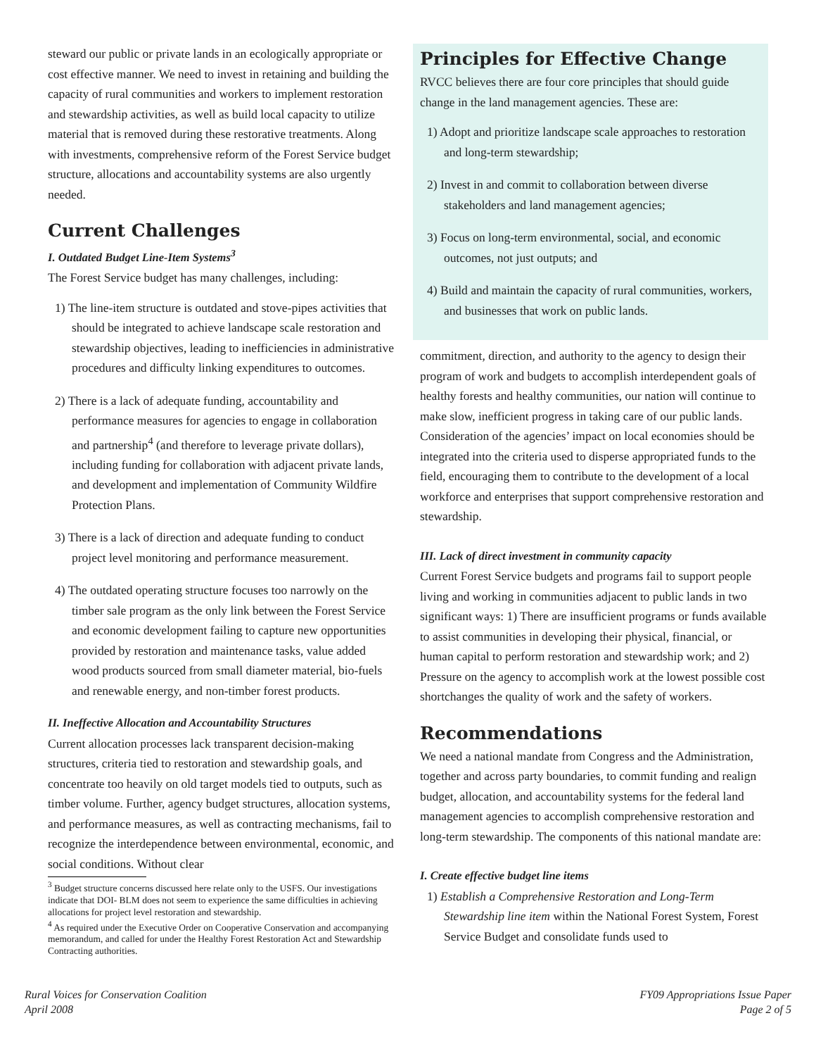steward our public or private lands in an ecologically appropriate or cost effective manner. We need to invest in retaining and building the capacity of rural communities and workers to implement restoration and stewardship activities, as well as build local capacity to utilize material that is removed during these restorative treatments. Along with investments, comprehensive reform of the Forest Service budget structure, allocations and accountability systems are also urgently needed.
Current Challenges
I. Outdated Budget Line-Item Systems<sup>3</sup>
The Forest Service budget has many challenges, including:
1) The line-item structure is outdated and stove-pipes activities that should be integrated to achieve landscape scale restoration and stewardship objectives, leading to inefficiencies in administrative procedures and difficulty linking expenditures to outcomes.
2) There is a lack of adequate funding, accountability and performance measures for agencies to engage in collaboration and partnership<sup>4</sup> (and therefore to leverage private dollars), including funding for collaboration with adjacent private lands, and development and implementation of Community Wildfire Protection Plans.
3) There is a lack of direction and adequate funding to conduct project level monitoring and performance measurement.
4) The outdated operating structure focuses too narrowly on the timber sale program as the only link between the Forest Service and economic development failing to capture new opportunities provided by restoration and maintenance tasks, value added wood products sourced from small diameter material, bio-fuels and renewable energy, and non-timber forest products.
II. Ineffective Allocation and Accountability Structures
Current allocation processes lack transparent decision-making structures, criteria tied to restoration and stewardship goals, and concentrate too heavily on old target models tied to outputs, such as timber volume. Further, agency budget structures, allocation systems, and performance measures, as well as contracting mechanisms, fail to recognize the interdependence between environmental, economic, and social conditions. Without clear
<sup>3</sup> Budget structure concerns discussed here relate only to the USFS. Our investigations indicate that DOI- BLM does not seem to experience the same difficulties in achieving allocations for project level restoration and stewardship.
<sup>4</sup> As required under the Executive Order on Cooperative Conservation and accompanying memorandum, and called for under the Healthy Forest Restoration Act and Stewardship Contracting authorities.
Principles for Effective Change
RVCC believes there are four core principles that should guide change in the land management agencies. These are:
1) Adopt and prioritize landscape scale approaches to restoration and long-term stewardship;
2) Invest in and commit to collaboration between diverse stakeholders and land management agencies;
3) Focus on long-term environmental, social, and economic outcomes, not just outputs; and
4) Build and maintain the capacity of rural communities, workers, and businesses that work on public lands.
commitment, direction, and authority to the agency to design their program of work and budgets to accomplish interdependent goals of healthy forests and healthy communities, our nation will continue to make slow, inefficient progress in taking care of our public lands. Consideration of the agencies’ impact on local economies should be integrated into the criteria used to disperse appropriated funds to the field, encouraging them to contribute to the development of a local workforce and enterprises that support comprehensive restoration and stewardship.
III. Lack of direct investment in community capacity
Current Forest Service budgets and programs fail to support people living and working in communities adjacent to public lands in two significant ways: 1) There are insufficient programs or funds available to assist communities in developing their physical, financial, or human capital to perform restoration and stewardship work; and 2) Pressure on the agency to accomplish work at the lowest possible cost shortchanges the quality of work and the safety of workers.
Recommendations
We need a national mandate from Congress and the Administration, together and across party boundaries, to commit funding and realign budget, allocation, and accountability systems for the federal land management agencies to accomplish comprehensive restoration and long-term stewardship. The components of this national mandate are:
I. Create effective budget line items
1) Establish a Comprehensive Restoration and Long-Term Stewardship line item within the National Forest System, Forest Service Budget and consolidate funds used to
Rural Voices for Conservation Coalition
April 2008
FY09 Appropriations Issue Paper
Page 2 of 5